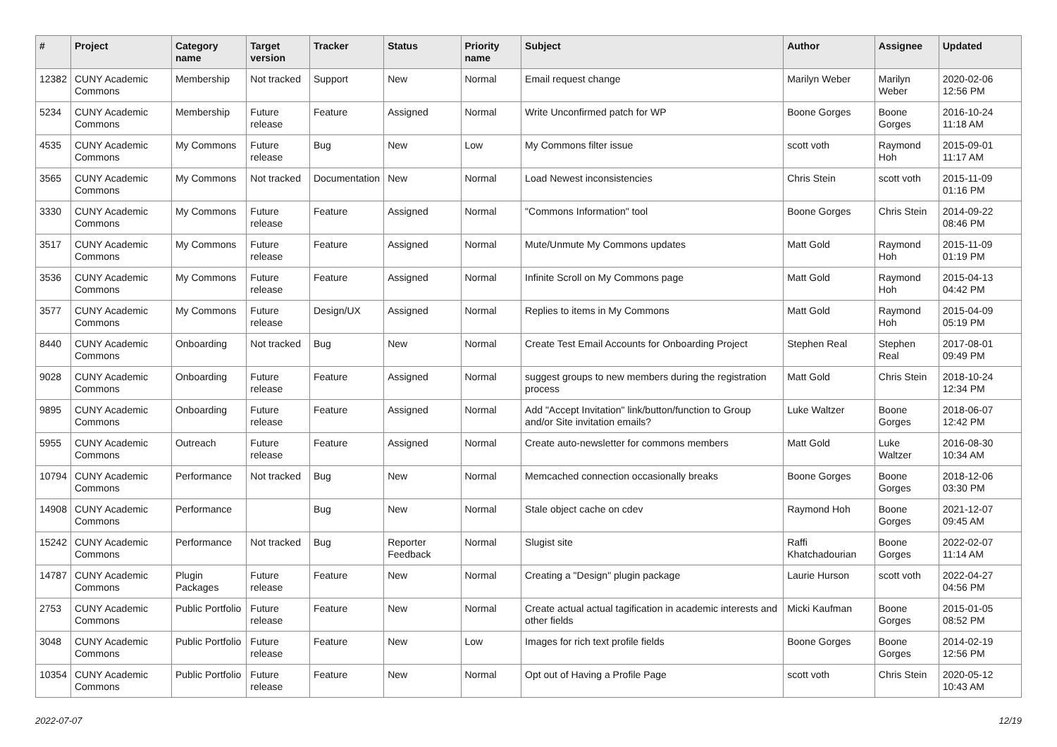| # | Project | Category name | Target version | Tracker | Status | Priority name | Subject | Author | Assignee | Updated |
| --- | --- | --- | --- | --- | --- | --- | --- | --- | --- | --- |
| 12382 | CUNY Academic Commons | Membership | Not tracked | Support | New | Normal | Email request change | Marilyn Weber | Marilyn Weber | 2020-02-06 12:56 PM |
| 5234 | CUNY Academic Commons | Membership | Future release | Feature | Assigned | Normal | Write Unconfirmed patch for WP | Boone Gorges | Boone Gorges | 2016-10-24 11:18 AM |
| 4535 | CUNY Academic Commons | My Commons | Future release | Bug | New | Low | My Commons filter issue | scott voth | Raymond Hoh | 2015-09-01 11:17 AM |
| 3565 | CUNY Academic Commons | My Commons | Not tracked | Documentation | New | Normal | Load Newest inconsistencies | Chris Stein | scott voth | 2015-11-09 01:16 PM |
| 3330 | CUNY Academic Commons | My Commons | Future release | Feature | Assigned | Normal | "Commons Information" tool | Boone Gorges | Chris Stein | 2014-09-22 08:46 PM |
| 3517 | CUNY Academic Commons | My Commons | Future release | Feature | Assigned | Normal | Mute/Unmute My Commons updates | Matt Gold | Raymond Hoh | 2015-11-09 01:19 PM |
| 3536 | CUNY Academic Commons | My Commons | Future release | Feature | Assigned | Normal | Infinite Scroll on My Commons page | Matt Gold | Raymond Hoh | 2015-04-13 04:42 PM |
| 3577 | CUNY Academic Commons | My Commons | Future release | Design/UX | Assigned | Normal | Replies to items in My Commons | Matt Gold | Raymond Hoh | 2015-04-09 05:19 PM |
| 8440 | CUNY Academic Commons | Onboarding | Not tracked | Bug | New | Normal | Create Test Email Accounts for Onboarding Project | Stephen Real | Stephen Real | 2017-08-01 09:49 PM |
| 9028 | CUNY Academic Commons | Onboarding | Future release | Feature | Assigned | Normal | suggest groups to new members during the registration process | Matt Gold | Chris Stein | 2018-10-24 12:34 PM |
| 9895 | CUNY Academic Commons | Onboarding | Future release | Feature | Assigned | Normal | Add "Accept Invitation" link/button/function to Group and/or Site invitation emails? | Luke Waltzer | Boone Gorges | 2018-06-07 12:42 PM |
| 5955 | CUNY Academic Commons | Outreach | Future release | Feature | Assigned | Normal | Create auto-newsletter for commons members | Matt Gold | Luke Waltzer | 2016-08-30 10:34 AM |
| 10794 | CUNY Academic Commons | Performance | Not tracked | Bug | New | Normal | Memcached connection occasionally breaks | Boone Gorges | Boone Gorges | 2018-12-06 03:30 PM |
| 14908 | CUNY Academic Commons | Performance | | Bug | New | Normal | Stale object cache on cdev | Raymond Hoh | Boone Gorges | 2021-12-07 09:45 AM |
| 15242 | CUNY Academic Commons | Performance | Not tracked | Bug | Reporter Feedback | Normal | Slugist site | Raffi Khatchadourian | Boone Gorges | 2022-02-07 11:14 AM |
| 14787 | CUNY Academic Commons | Plugin Packages | Future release | Feature | New | Normal | Creating a "Design" plugin package | Laurie Hurson | scott voth | 2022-04-27 04:56 PM |
| 2753 | CUNY Academic Commons | Public Portfolio | Future release | Feature | New | Normal | Create actual actual tagification in academic interests and other fields | Micki Kaufman | Boone Gorges | 2015-01-05 08:52 PM |
| 3048 | CUNY Academic Commons | Public Portfolio | Future release | Feature | New | Low | Images for rich text profile fields | Boone Gorges | Boone Gorges | 2014-02-19 12:56 PM |
| 10354 | CUNY Academic Commons | Public Portfolio | Future release | Feature | New | Normal | Opt out of Having a Profile Page | scott voth | Chris Stein | 2020-05-12 10:43 AM |
2022-07-07 12/19